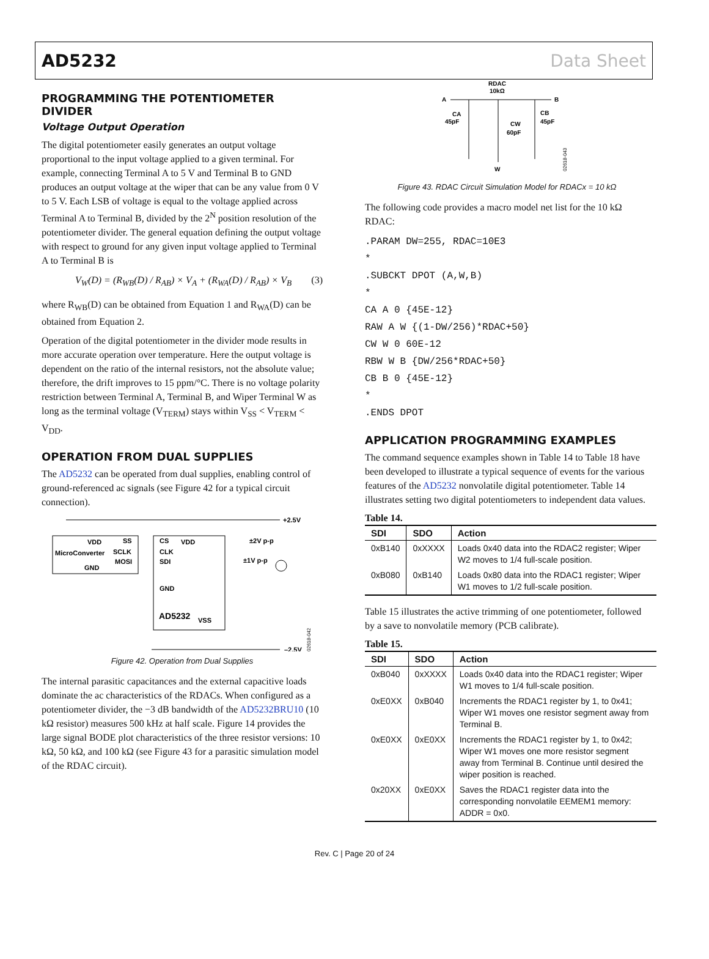AD5232 Data Sheet
PROGRAMMING THE POTENTIOMETER DIVIDER
Voltage Output Operation
The digital potentiometer easily generates an output voltage proportional to the input voltage applied to a given terminal. For example, connecting Terminal A to 5 V and Terminal B to GND produces an output voltage at the wiper that can be any value from 0 V to 5 V. Each LSB of voltage is equal to the voltage applied across Terminal A to Terminal B, divided by the 2<sup>N</sup> position resolution of the potentiometer divider. The general equation defining the output voltage with respect to ground for any given input voltage applied to Terminal A to Terminal B is
V<sub>W</sub>(D) = (R<sub>WB</sub>(D) / R<sub>AB</sub>) × V<sub>A</sub> + (R<sub>WA</sub>(D) / R<sub>AB</sub>) × V<sub>B</sub> (3)
where R<sub>WB</sub>(D) can be obtained from Equation 1 and R<sub>WA</sub>(D) can be obtained from Equation 2.
Operation of the digital potentiometer in the divider mode results in more accurate operation over temperature. Here the output voltage is dependent on the ratio of the internal resistors, not the absolute value; therefore, the drift improves to 15 ppm/°C. There is no voltage polarity restriction between Terminal A, Terminal B, and Wiper Terminal W as long as the terminal voltage (V<sub>TERM</sub>) stays within V<sub>SS</sub> < V<sub>TERM</sub> < V<sub>DD</sub>.
OPERATION FROM DUAL SUPPLIES
The AD5232 can be operated from dual supplies, enabling control of ground-referenced ac signals (see Figure 42 for a typical circuit connection).
+2.5V
VDD
MicroConverter
GND
SS
SCLK
MOSI
CS
CLK
SDI
GND
AD5232
VSS
VDD
±2V p-p
±1V p-p
–2.5V
02618-042
Figure 42. Operation from Dual Supplies
The internal parasitic capacitances and the external capacitive loads dominate the ac characteristics of the RDACs. When configured as a potentiometer divider, the −3 dB bandwidth of the AD5232BRU10 (10 kΩ resistor) measures 500 kHz at half scale. Figure 14 provides the large signal BODE plot characteristics of the three resistor versions: 10 kΩ, 50 kΩ, and 100 kΩ (see Figure 43 for a parasitic simulation model of the RDAC circuit).
RDAC
10kΩ
A
B
CA
45pF
CW
60pF
CB
45pF
W
02618-043
Figure 43. RDAC Circuit Simulation Model for RDACx = 10 kΩ
The following code provides a macro model net list for the 10 kΩ RDAC:
.PARAM DW=255, RDAC=10E3
*
.SUBCKT DPOT (A,W,B)
*
CA A 0 {45E-12}
RAW A W {(1-DW/256)*RDAC+50}
CW W 0 60E-12
RBW W B {DW/256*RDAC+50}
CB B 0 {45E-12}
*
.ENDS DPOT
APPLICATION PROGRAMMING EXAMPLES
The command sequence examples shown in Table 14 to Table 18 have been developed to illustrate a typical sequence of events for the various features of the AD5232 nonvolatile digital potentiometer. Table 14 illustrates setting two digital potentiometers to independent data values.
Table 14.
| SDI | SDO | Action |
| --- | --- | --- |
| 0xB140 | 0xXXXX | Loads 0x40 data into the RDAC2 register; Wiper W2 moves to 1/4 full-scale position. |
| 0xB080 | 0xB140 | Loads 0x80 data into the RDAC1 register; Wiper W1 moves to 1/2 full-scale position. |
Table 15 illustrates the active trimming of one potentiometer, followed by a save to nonvolatile memory (PCB calibrate).
Table 15.
| SDI | SDO | Action |
| --- | --- | --- |
| 0xB040 | 0xXXXX | Loads 0x40 data into the RDAC1 register; Wiper W1 moves to 1/4 full-scale position. |
| 0xE0XX | 0xB040 | Increments the RDAC1 register by 1, to 0x41; Wiper W1 moves one resistor segment away from Terminal B. |
| 0xE0XX | 0xE0XX | Increments the RDAC1 register by 1, to 0x42; Wiper W1 moves one more resistor segment away from Terminal B. Continue until desired the wiper position is reached. |
| 0x20XX | 0xE0XX | Saves the RDAC1 register data into the corresponding nonvolatile EEMEM1 memory: ADDR = 0x0. |
Rev. C | Page 20 of 24